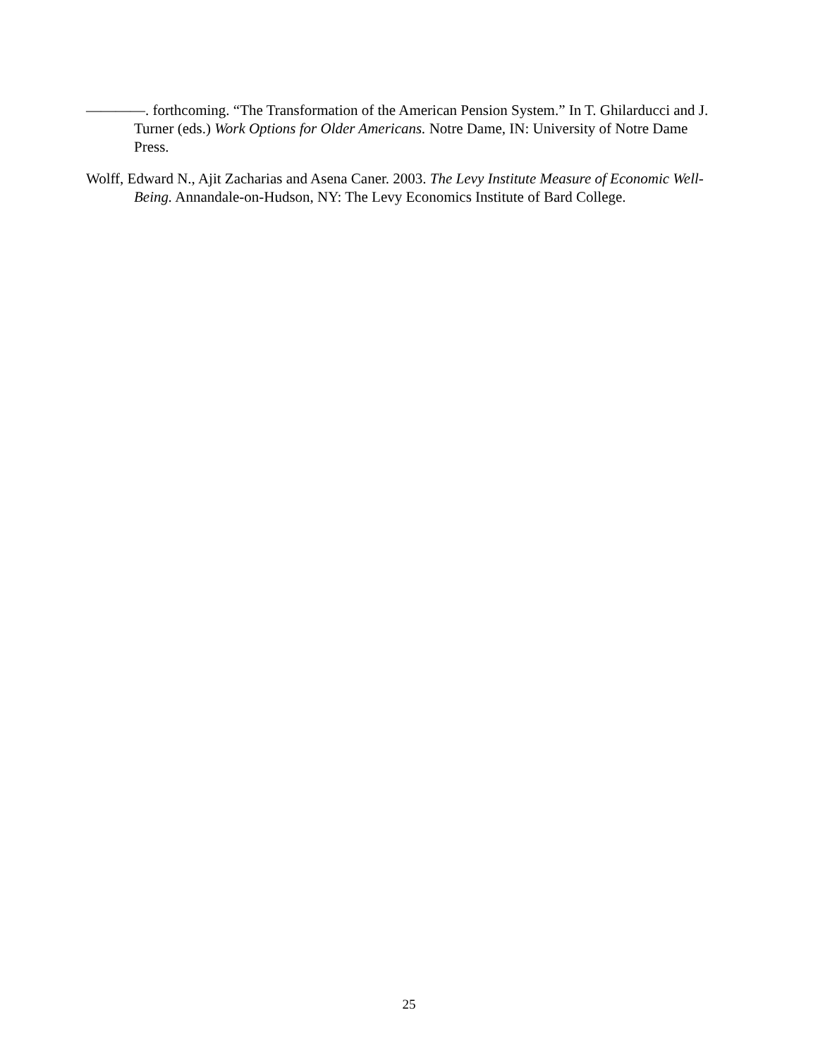————. forthcoming. “The Transformation of the American Pension System.” In T. Ghilarducci and J. Turner (eds.) Work Options for Older Americans. Notre Dame, IN: University of Notre Dame Press.
Wolff, Edward N., Ajit Zacharias and Asena Caner. 2003. The Levy Institute Measure of Economic Well-Being. Annandale-on-Hudson, NY: The Levy Economics Institute of Bard College.
25